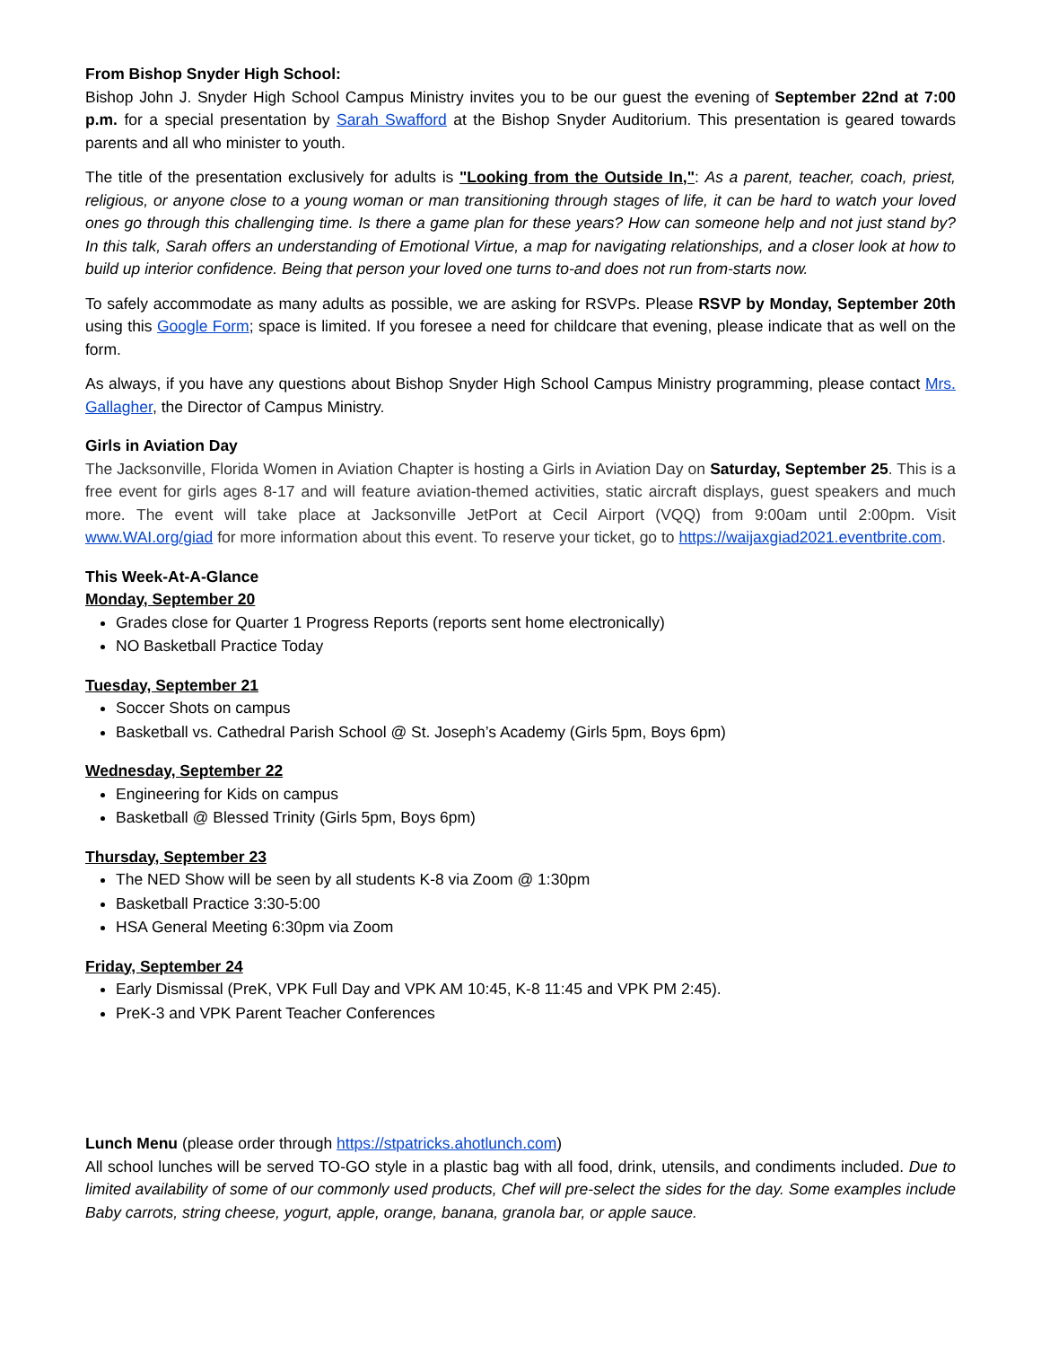From Bishop Snyder High School:
Bishop John J. Snyder High School Campus Ministry invites you to be our guest the evening of September 22nd at 7:00 p.m. for a special presentation by Sarah Swafford at the Bishop Snyder Auditorium. This presentation is geared towards parents and all who minister to youth.
The title of the presentation exclusively for adults is "Looking from the Outside In,": As a parent, teacher, coach, priest, religious, or anyone close to a young woman or man transitioning through stages of life, it can be hard to watch your loved ones go through this challenging time. Is there a game plan for these years? How can someone help and not just stand by? In this talk, Sarah offers an understanding of Emotional Virtue, a map for navigating relationships, and a closer look at how to build up interior confidence. Being that person your loved one turns to-and does not run from-starts now.
To safely accommodate as many adults as possible, we are asking for RSVPs. Please RSVP by Monday, September 20th using this Google Form; space is limited. If you foresee a need for childcare that evening, please indicate that as well on the form.
As always, if you have any questions about Bishop Snyder High School Campus Ministry programming, please contact Mrs. Gallagher, the Director of Campus Ministry.
Girls in Aviation Day
The Jacksonville, Florida Women in Aviation Chapter is hosting a Girls in Aviation Day on Saturday, September 25. This is a free event for girls ages 8-17 and will feature aviation-themed activities, static aircraft displays, guest speakers and much more. The event will take place at Jacksonville JetPort at Cecil Airport (VQQ) from 9:00am until 2:00pm. Visit www.WAI.org/giad for more information about this event. To reserve your ticket, go to https://waijaxgiad2021.eventbrite.com.
This Week-At-A-Glance
Monday, September 20
Grades close for Quarter 1 Progress Reports (reports sent home electronically)
NO Basketball Practice Today
Tuesday, September 21
Soccer Shots on campus
Basketball vs. Cathedral Parish School @ St. Joseph’s Academy (Girls 5pm, Boys 6pm)
Wednesday, September 22
Engineering for Kids on campus
Basketball @ Blessed Trinity (Girls 5pm, Boys 6pm)
Thursday, September 23
The NED Show will be seen by all students K-8 via Zoom @ 1:30pm
Basketball Practice 3:30-5:00
HSA General Meeting 6:30pm via Zoom
Friday, September 24
Early Dismissal (PreK, VPK Full Day and VPK AM 10:45, K-8 11:45 and VPK PM 2:45).
PreK-3 and VPK Parent Teacher Conferences
Lunch Menu (please order through https://stpatricks.ahotlunch.com)
All school lunches will be served TO-GO style in a plastic bag with all food, drink, utensils, and condiments included. Due to limited availability of some of our commonly used products, Chef will pre-select the sides for the day. Some examples include Baby carrots, string cheese, yogurt, apple, orange, banana, granola bar, or apple sauce.